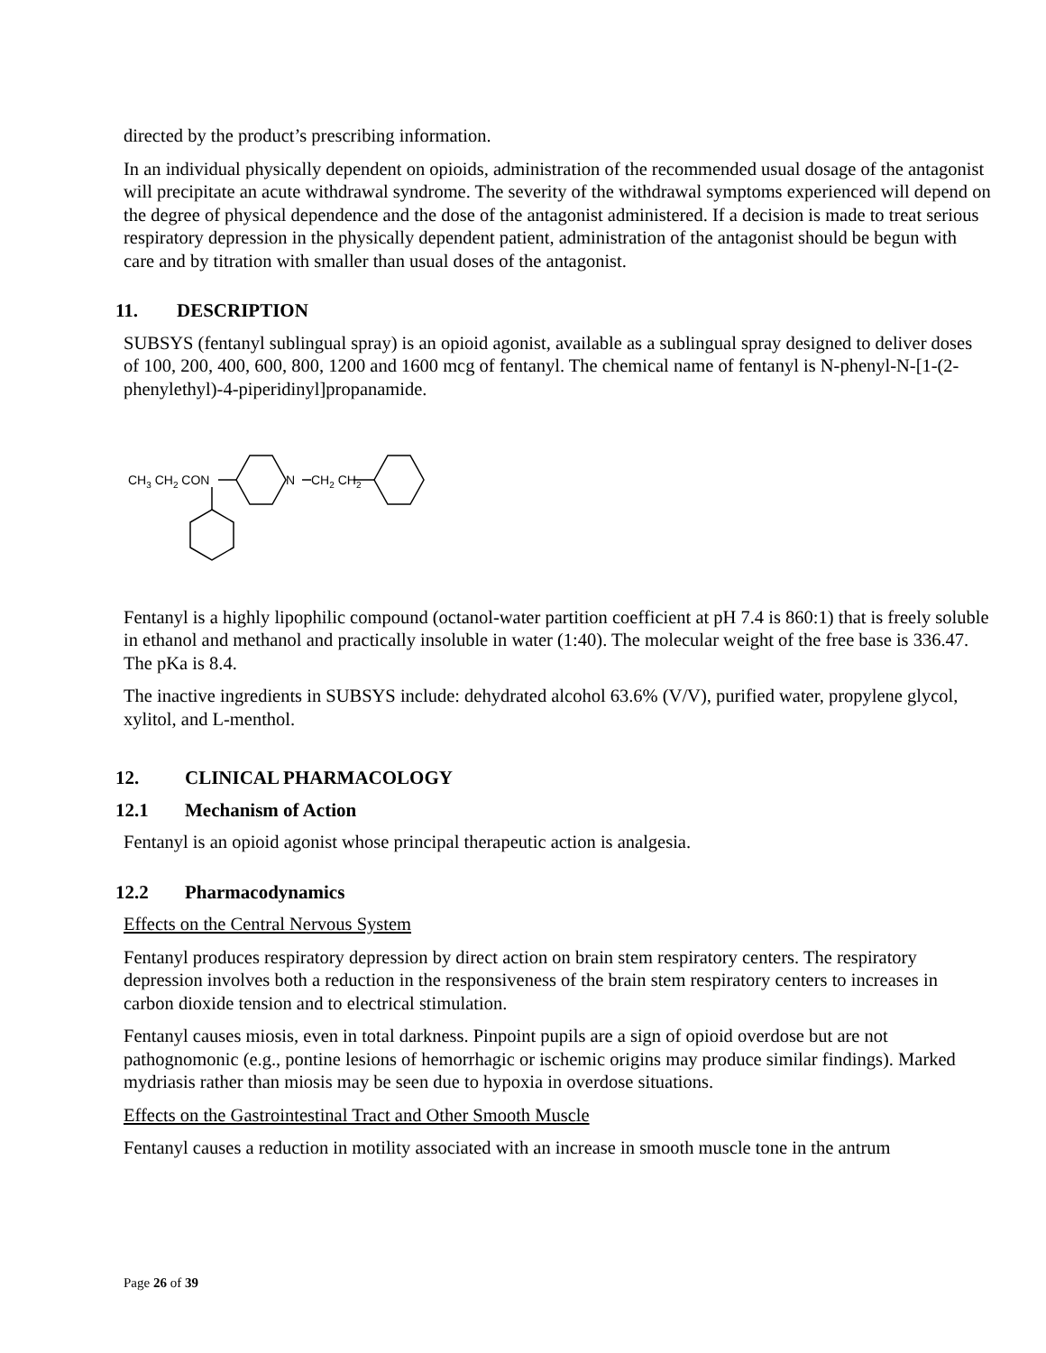directed by the product’s prescribing information.
In an individual physically dependent on opioids, administration of the recommended usual dosage of the antagonist will precipitate an acute withdrawal syndrome. The severity of the withdrawal symptoms experienced will depend on the degree of physical dependence and the dose of the antagonist administered. If a decision is made to treat serious respiratory depression in the physically dependent patient, administration of the antagonist should be begun with care and by titration with smaller than usual doses of the antagonist.
11. DESCRIPTION
SUBSYS (fentanyl sublingual spray) is an opioid agonist, available as a sublingual spray designed to deliver doses of 100, 200, 400, 600, 800, 1200 and 1600 mcg of fentanyl. The chemical name of fentanyl is N-phenyl-N-[1-(2-phenylethyl)-4-piperidinyl]propanamide.
CH3 CH2 CON
N
CH2 CH2
Fentanyl is a highly lipophilic compound (octanol-water partition coefficient at pH 7.4 is 860:1) that is freely soluble in ethanol and methanol and practically insoluble in water (1:40). The molecular weight of the free base is 336.47. The pKa is 8.4.
The inactive ingredients in SUBSYS include: dehydrated alcohol 63.6% (V/V), purified water, propylene glycol, xylitol, and L-menthol.
12. CLINICAL PHARMACOLOGY
12.1 Mechanism of Action
Fentanyl is an opioid agonist whose principal therapeutic action is analgesia.
12.2 Pharmacodynamics
Effects on the Central Nervous System
Fentanyl produces respiratory depression by direct action on brain stem respiratory centers. The respiratory depression involves both a reduction in the responsiveness of the brain stem respiratory centers to increases in carbon dioxide tension and to electrical stimulation.
Fentanyl causes miosis, even in total darkness. Pinpoint pupils are a sign of opioid overdose but are not pathognomonic (e.g., pontine lesions of hemorrhagic or ischemic origins may produce similar findings). Marked mydriasis rather than miosis may be seen due to hypoxia in overdose situations.
Effects on the Gastrointestinal Tract and Other Smooth Muscle
Fentanyl causes a reduction in motility associated with an increase in smooth muscle tone in the antrum
Page 26 of 39